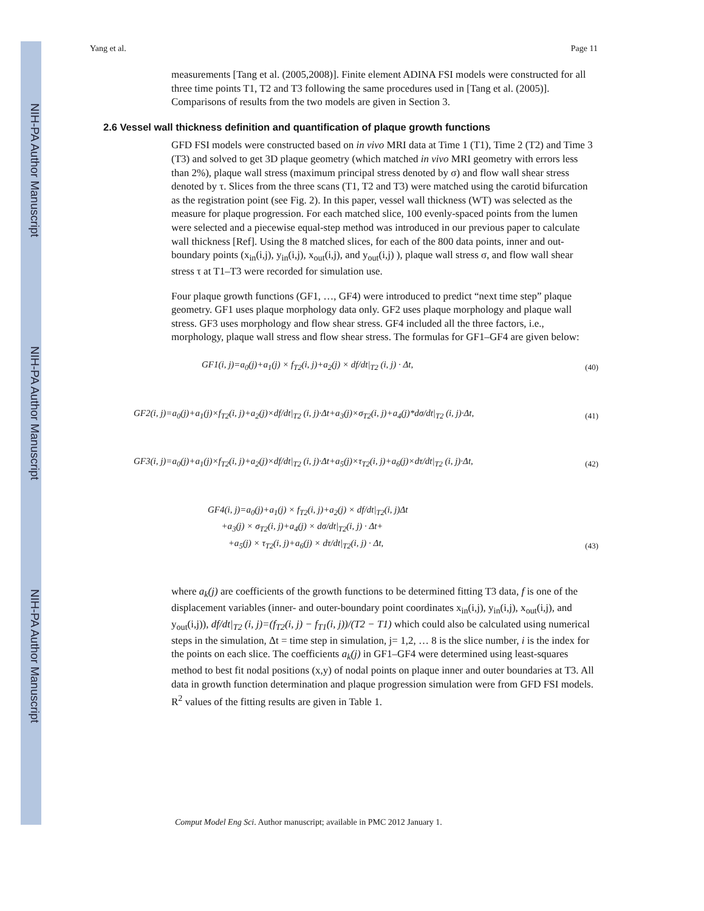NIH-PA Author Manuscript
NIH-PA Author Manuscript
NIH-PA Author Manuscript
Yang et al. Page 11
measurements [Tang et al. (2005,2008)]. Finite element ADINA FSI models were constructed for all three time points T1, T2 and T3 following the same procedures used in [Tang et al. (2005)]. Comparisons of results from the two models are given in Section 3.
2.6 Vessel wall thickness definition and quantification of plaque growth functions
GFD FSI models were constructed based on in vivo MRI data at Time 1 (T1), Time 2 (T2) and Time 3 (T3) and solved to get 3D plaque geometry (which matched in vivo MRI geometry with errors less than 2%), plaque wall stress (maximum principal stress denoted by σ) and flow wall shear stress denoted by τ. Slices from the three scans (T1, T2 and T3) were matched using the carotid bifurcation as the registration point (see Fig. 2). In this paper, vessel wall thickness (WT) was selected as the measure for plaque progression. For each matched slice, 100 evenly-spaced points from the lumen were selected and a piecewise equal-step method was introduced in our previous paper to calculate wall thickness [Ref]. Using the 8 matched slices, for each of the 800 data points, inner and out-boundary points (x<sub>in</sub>(i,j), y<sub>in</sub>(i,j), x<sub>out</sub>(i,j), and y<sub>out</sub>(i,j) ), plaque wall stress σ, and flow wall shear stress τ at T1–T3 were recorded for simulation use.
Four plaque growth functions (GF1, …, GF4) were introduced to predict “next time step” plaque geometry. GF1 uses plaque morphology data only. GF2 uses plaque morphology and plaque wall stress. GF3 uses morphology and flow shear stress. GF4 included all the three factors, i.e., morphology, plaque wall stress and flow shear stress. The formulas for GF1–GF4 are given below:
GF1(i, j)=a<sub>0</sub>(j)+a<sub>1</sub>(j) × f<sub>T2</sub>(i, j)+a<sub>2</sub>(j) × df/dt|<sub>T2</sub> (i, j) · Δt, (40)
GF2(i, j)=a<sub>0</sub>(j)+a<sub>1</sub>(j)×f<sub>T2</sub>(i, j)+a<sub>2</sub>(j)×df/dt|<sub>T2</sub> (i, j)·Δt+a<sub>3</sub>(j)×σ<sub>T2</sub>(i, j)+a<sub>4</sub>(j)*dσ/dt|<sub>T2</sub> (i, j)·Δt, (41)
GF3(i, j)=a<sub>0</sub>(j)+a<sub>1</sub>(j)×f<sub>T2</sub>(i, j)+a<sub>2</sub>(j)×df/dt|<sub>T2</sub> (i, j)·Δt+a<sub>5</sub>(j)×τ<sub>T2</sub>(i, j)+a<sub>6</sub>(j)×dτ/dt|<sub>T2</sub> (i, j)·Δt, (42)
GF4(i, j)=a<sub>0</sub>(j)+a<sub>1</sub>(j) × f<sub>T2</sub>(i, j)+a<sub>2</sub>(j) × df/dt|<sub>T2</sub>(i, j)Δt
+a<sub>3</sub>(j) × σ<sub>T2</sub>(i, j)+a<sub>4</sub>(j) × dσ/dt|<sub>T2</sub>(i, j) · Δt+
+a<sub>5</sub>(j) × τ<sub>T2</sub>(i, j)+a<sub>6</sub>(j) × dτ/dt|<sub>T2</sub>(i, j) · Δt, (43)
where a<sub>k</sub>(j) are coefficients of the growth functions to be determined fitting T3 data, f is one of the displacement variables (inner- and outer-boundary point coordinates x<sub>in</sub>(i,j), y<sub>in</sub>(i,j), x<sub>out</sub>(i,j), and y<sub>out</sub>(i,j)), df/dt|<sub>T2</sub> (i, j)=(f<sub>T2</sub>(i, j) − f<sub>T1</sub>(i, j))/(T2 − T1) which could also be calculated using numerical steps in the simulation, Δt = time step in simulation, j= 1,2, … 8 is the slice number, i is the index for the points on each slice. The coefficients a<sub>k</sub>(j) in GF1–GF4 were determined using least-squares method to best fit nodal positions (x,y) of nodal points on plaque inner and outer boundaries at T3. All data in growth function determination and plaque progression simulation were from GFD FSI models. R<sup>2</sup> values of the fitting results are given in Table 1.
Comput Model Eng Sci. Author manuscript; available in PMC 2012 January 1.